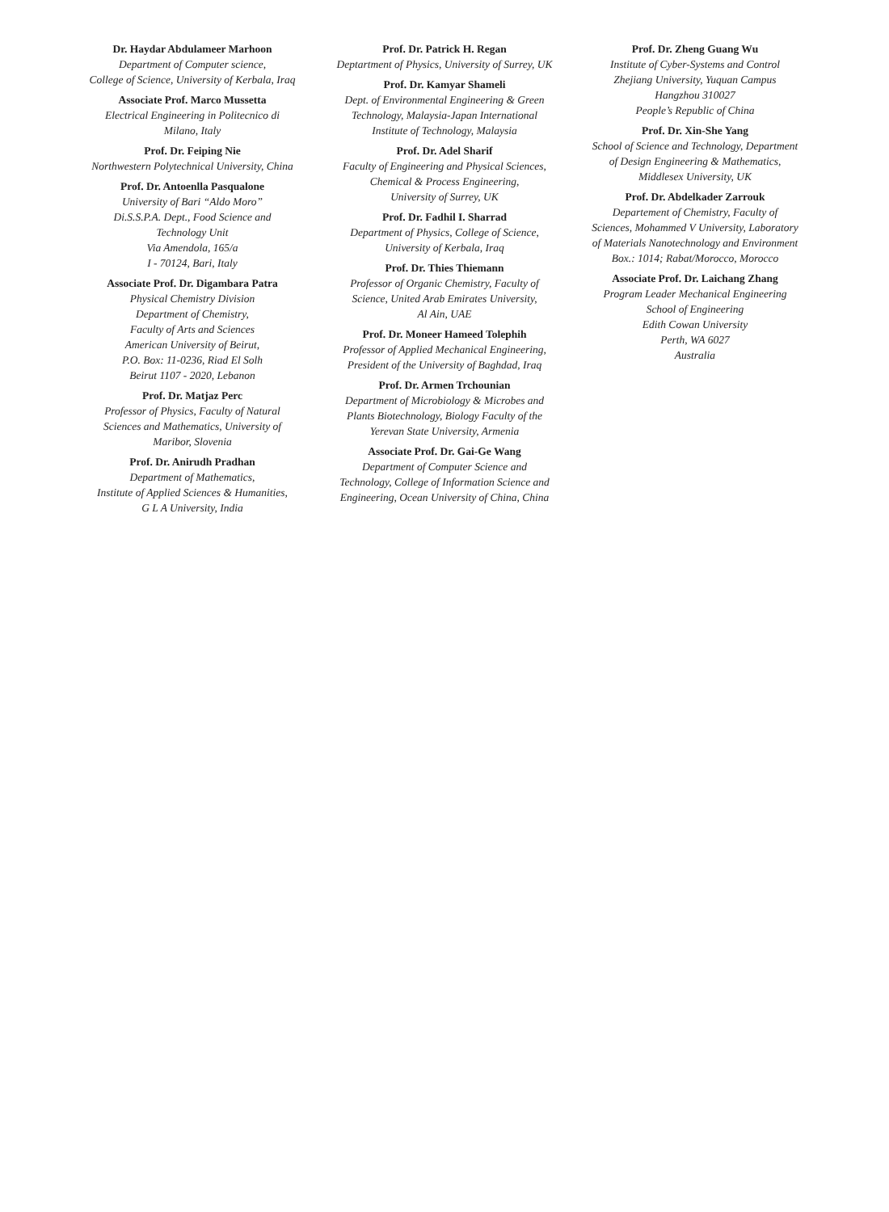Dr. Haydar Abdulameer Marhoon
Department of Computer science,
College of Science, University of Kerbala, Iraq
Associate Prof. Marco Mussetta
Electrical Engineering in Politecnico di
Milano, Italy
Prof. Dr. Feiping Nie
Northwestern Polytechnical University, China
Prof. Dr. Antoenlla Pasqualone
University of Bari “Aldo Moro”
Di.S.S.P.A. Dept., Food Science and
Technology Unit
Via Amendola, 165/a
I - 70124, Bari, Italy
Associate Prof. Dr. Digambara Patra
Physical Chemistry Division
Department of Chemistry,
Faculty of Arts and Sciences
American University of Beirut,
P.O. Box: 11-0236, Riad El Solh
Beirut 1107 - 2020, Lebanon
Prof. Dr. Matjaz Perc
Professor of Physics, Faculty of Natural
Sciences and Mathematics, University of
Maribor, Slovenia
Prof. Dr. Anirudh Pradhan
Department of Mathematics,
Institute of Applied Sciences & Humanities,
G L A University, India
Prof. Dr. Patrick H. Regan
Deptartment of Physics, University of Surrey, UK
Prof. Dr. Kamyar Shameli
Dept. of Environmental Engineering & Green
Technology, Malaysia-Japan International
Institute of Technology, Malaysia
Prof. Dr. Adel Sharif
Faculty of Engineering and Physical Sciences,
Chemical & Process Engineering,
University of Surrey, UK
Prof. Dr. Fadhil I. Sharrad
Department of Physics, College of Science,
University of Kerbala, Iraq
Prof. Dr. Thies Thiemann
Professor of Organic Chemistry, Faculty of
Science, United Arab Emirates University,
Al Ain, UAE
Prof. Dr. Moneer Hameed Tolephih
Professor of Applied Mechanical Engineering,
President of the University of Baghdad, Iraq
Prof. Dr. Armen Trchounian
Department of Microbiology & Microbes and
Plants Biotechnology, Biology Faculty of the
Yerevan State University, Armenia
Associate Prof. Dr. Gai-Ge Wang
Department of Computer Science and
Technology, College of Information Science and
Engineering, Ocean University of China, China
Prof. Dr. Zheng Guang Wu
Institute of Cyber-Systems and Control
Zhejiang University, Yuquan Campus
Hangzhou 310027
People’s Republic of China
Prof. Dr. Xin-She Yang
School of Science and Technology, Department
of Design Engineering & Mathematics,
Middlesex University, UK
Prof. Dr. Abdelkader Zarrouk
Departement of Chemistry, Faculty of
Sciences, Mohammed V University, Laboratory
of Materials Nanotechnology and Environment
Box.: 1014; Rabat/Morocco, Morocco
Associate Prof. Dr. Laichang Zhang
Program Leader Mechanical Engineering
School of Engineering
Edith Cowan University
Perth, WA 6027
Australia